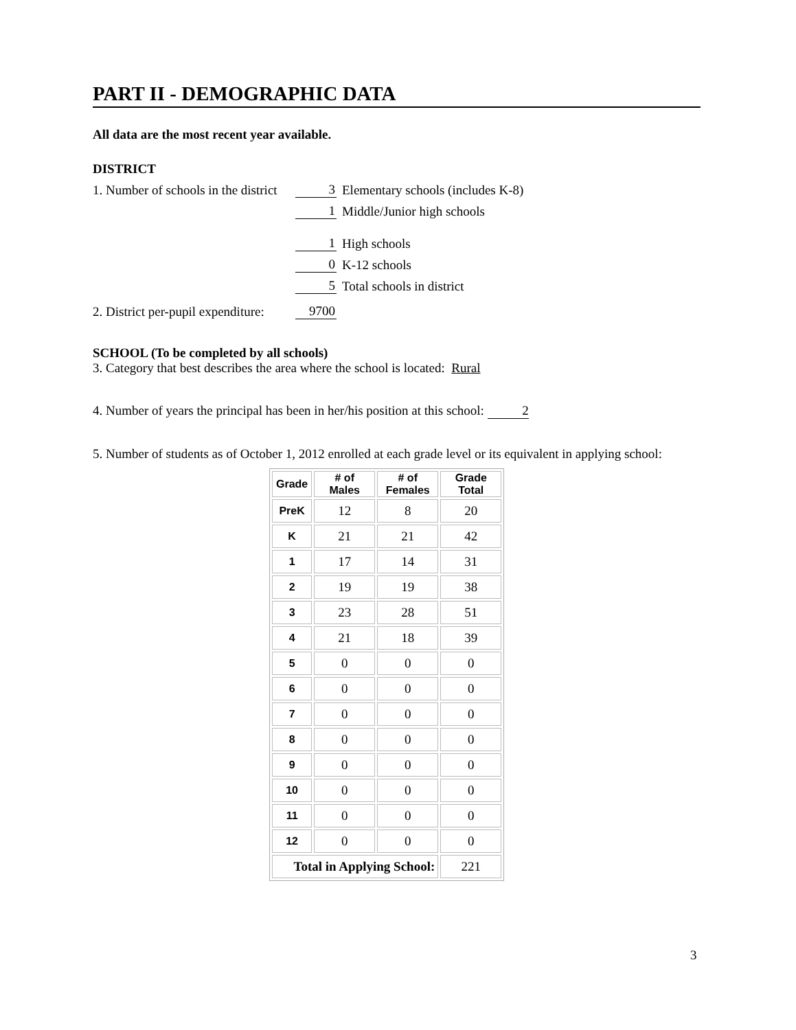PART II - DEMOGRAPHIC DATA
All data are the most recent year available.
DISTRICT
1. Number of schools in the district 3 Elementary schools (includes K-8)
1 Middle/Junior high schools
1 High schools
0 K-12 schools
5 Total schools in district
2. District per-pupil expenditure: 9700
SCHOOL (To be completed by all schools)
3. Category that best describes the area where the school is located: Rural
4. Number of years the principal has been in her/his position at this school: 2
5. Number of students as of October 1, 2012 enrolled at each grade level or its equivalent in applying school:
| Grade | # of Males | # of Females | Grade Total |
| --- | --- | --- | --- |
| PreK | 12 | 8 | 20 |
| K | 21 | 21 | 42 |
| 1 | 17 | 14 | 31 |
| 2 | 19 | 19 | 38 |
| 3 | 23 | 28 | 51 |
| 4 | 21 | 18 | 39 |
| 5 | 0 | 0 | 0 |
| 6 | 0 | 0 | 0 |
| 7 | 0 | 0 | 0 |
| 8 | 0 | 0 | 0 |
| 9 | 0 | 0 | 0 |
| 10 | 0 | 0 | 0 |
| 11 | 0 | 0 | 0 |
| 12 | 0 | 0 | 0 |
| Total in Applying School: | | | 221 |
3